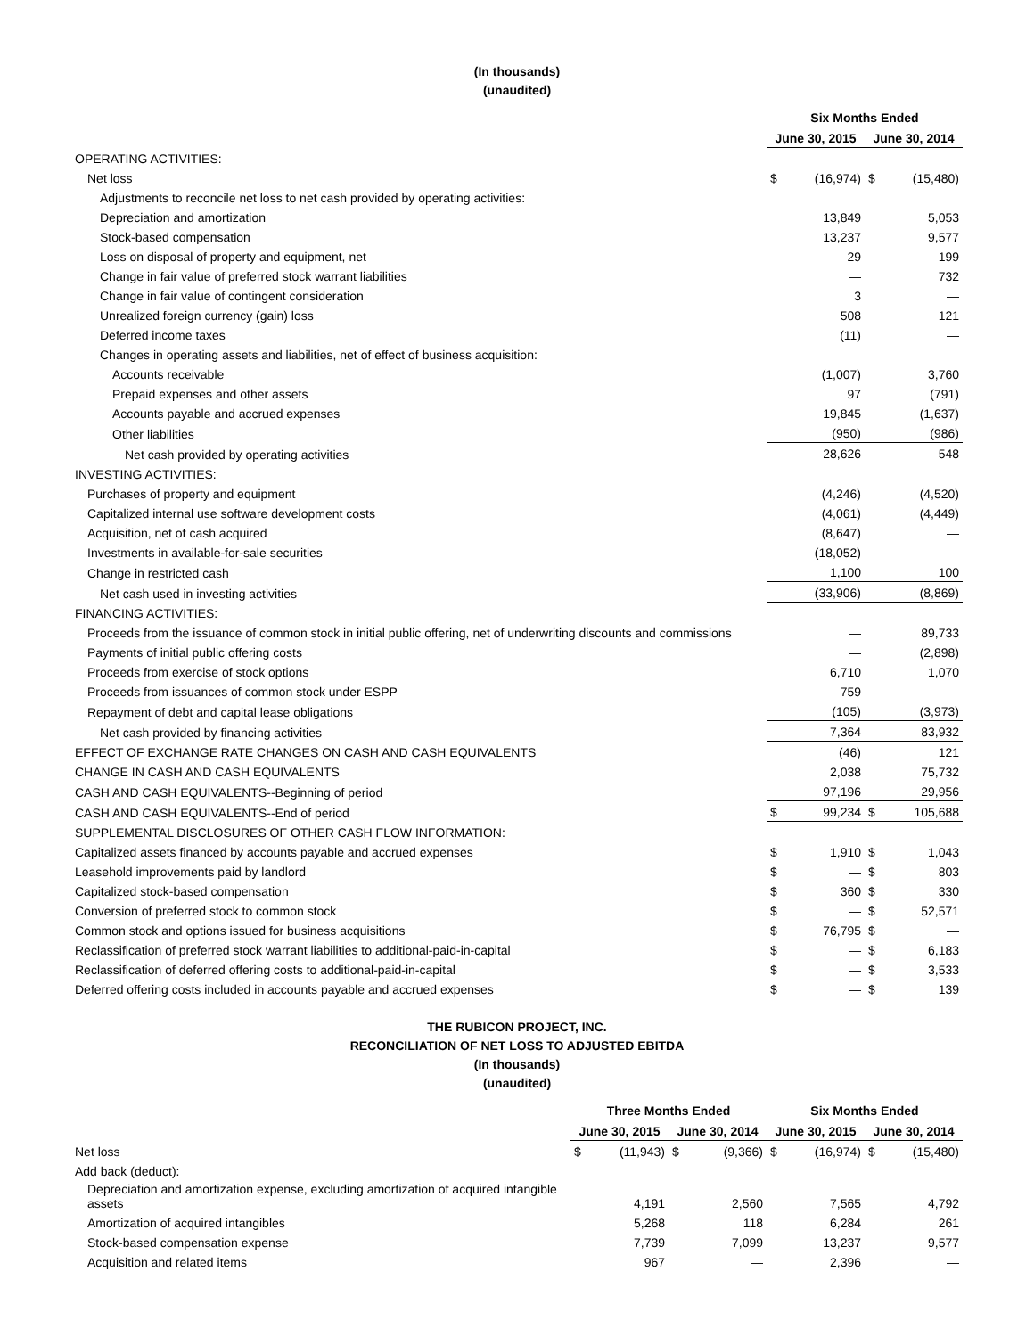(In thousands)
(unaudited)
| | Six Months Ended | | | |
| | June 30, 2015 | | June 30, 2014 | |
| OPERATING ACTIVITIES: | | | | |
| Net loss | $ | (16,974) | $ | (15,480) |
| Adjustments to reconcile net loss to net cash provided by operating activities: | | | | |
| Depreciation and amortization | | 13,849 | | 5,053 |
| Stock-based compensation | | 13,237 | | 9,577 |
| Loss on disposal of property and equipment, net | | 29 | | 199 |
| Change in fair value of preferred stock warrant liabilities | | — | | 732 |
| Change in fair value of contingent consideration | | 3 | | — |
| Unrealized foreign currency (gain) loss | | 508 | | 121 |
| Deferred income taxes | | (11) | | — |
| Changes in operating assets and liabilities, net of effect of business acquisition: | | | | |
| Accounts receivable | | (1,007) | | 3,760 |
| Prepaid expenses and other assets | | 97 | | (791) |
| Accounts payable and accrued expenses | | 19,845 | | (1,637) |
| Other liabilities | | (950) | | (986) |
| Net cash provided by operating activities | | 28,626 | | 548 |
| INVESTING ACTIVITIES: | | | | |
| Purchases of property and equipment | | (4,246) | | (4,520) |
| Capitalized internal use software development costs | | (4,061) | | (4,449) |
| Acquisition, net of cash acquired | | (8,647) | | — |
| Investments in available-for-sale securities | | (18,052) | | — |
| Change in restricted cash | | 1,100 | | 100 |
| Net cash used in investing activities | | (33,906) | | (8,869) |
| FINANCING ACTIVITIES: | | | | |
| Proceeds from the issuance of common stock in initial public offering, net of underwriting discounts and commissions | | — | | 89,733 |
| Payments of initial public offering costs | | — | | (2,898) |
| Proceeds from exercise of stock options | | 6,710 | | 1,070 |
| Proceeds from issuances of common stock under ESPP | | 759 | | — |
| Repayment of debt and capital lease obligations | | (105) | | (3,973) |
| Net cash provided by financing activities | | 7,364 | | 83,932 |
| EFFECT OF EXCHANGE RATE CHANGES ON CASH AND CASH EQUIVALENTS | | (46) | | 121 |
| CHANGE IN CASH AND CASH EQUIVALENTS | | 2,038 | | 75,732 |
| CASH AND CASH EQUIVALENTS--Beginning of period | | 97,196 | | 29,956 |
| CASH AND CASH EQUIVALENTS--End of period | $ | 99,234 | $ | 105,688 |
| SUPPLEMENTAL DISCLOSURES OF OTHER CASH FLOW INFORMATION: | | | | |
| Capitalized assets financed by accounts payable and accrued expenses | $ | 1,910 | $ | 1,043 |
| Leasehold improvements paid by landlord | $ | — | $ | 803 |
| Capitalized stock-based compensation | $ | 360 | $ | 330 |
| Conversion of preferred stock to common stock | $ | — | $ | 52,571 |
| Common stock and options issued for business acquisitions | $ | 76,795 | $ | — |
| Reclassification of preferred stock warrant liabilities to additional-paid-in-capital | $ | — | $ | 6,183 |
| Reclassification of deferred offering costs to additional-paid-in-capital | $ | — | $ | 3,533 |
| Deferred offering costs included in accounts payable and accrued expenses | $ | — | $ | 139 |
THE RUBICON PROJECT, INC.
RECONCILIATION OF NET LOSS TO ADJUSTED EBITDA
(In thousands)
(unaudited)
| | Three Months Ended | | | | Six Months Ended | | | |
| | June 30, 2015 | | June 30, 2014 | | June 30, 2015 | | June 30, 2014 | |
| Net loss | $ | (11,943) | $ | (9,366) | $ | (16,974) | $ | (15,480) |
| Add back (deduct): | | | | | | | | |
| Depreciation and amortization expense, excluding amortization of acquired intangible assets | | 4,191 | | 2,560 | | 7,565 | | 4,792 |
| Amortization of acquired intangibles | | 5,268 | | 118 | | 6,284 | | 261 |
| Stock-based compensation expense | | 7,739 | | 7,099 | | 13,237 | | 9,577 |
| Acquisition and related items | | 967 | | — | | 2,396 | | — |